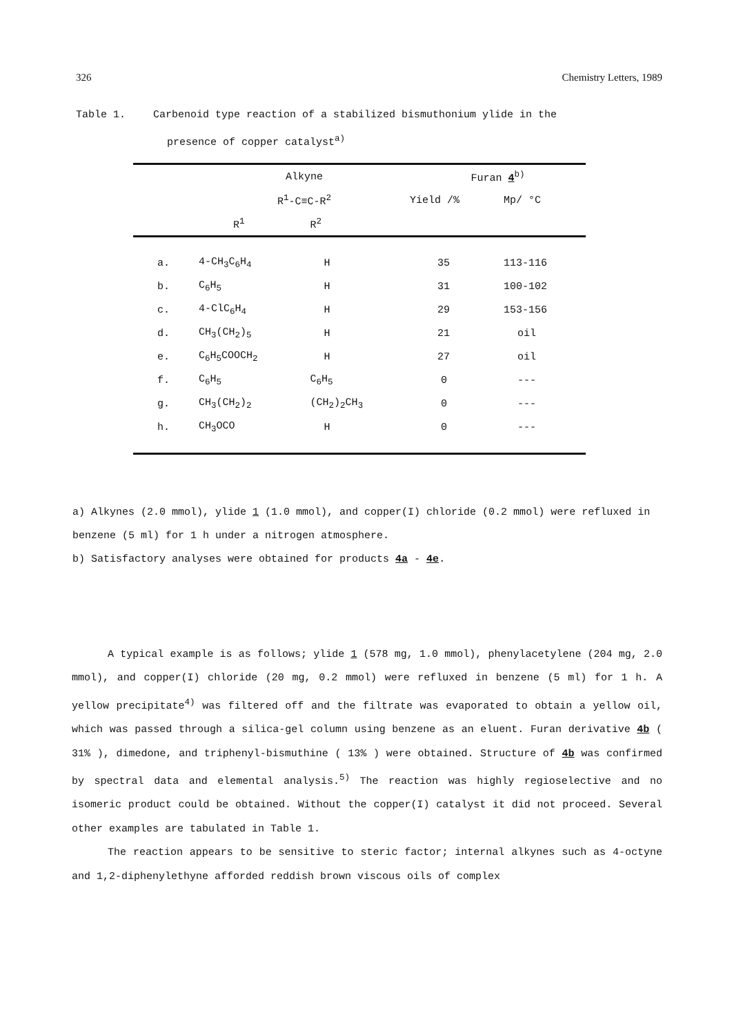326 Chemistry Letters, 1989
Table 1. Carbenoid type reaction of a stabilized bismuthonium ylide in the
presence of copper catalyst<sup>a)</sup>
| | Alkyne | | Furan 4<sup>b)</sup> | |
| --- | --- | --- | --- | --- |
| | R<sup>1</sup>-C≡C-R<sup>2</sup> | | Yield /% | Mp/ °C |
| | R<sup>1</sup> | R<sup>2</sup> | | |
| a. | 4-CH<sub>3</sub>C<sub>6</sub>H<sub>4</sub> | H | 35 | 113-116 |
| b. | C<sub>6</sub>H<sub>5</sub> | H | 31 | 100-102 |
| c. | 4-ClC<sub>6</sub>H<sub>4</sub> | H | 29 | 153-156 |
| d. | CH<sub>3</sub>(CH<sub>2</sub>)<sub>5</sub> | H | 21 | oil |
| e. | C<sub>6</sub>H<sub>5</sub>COOCH<sub>2</sub> | H | 27 | oil |
| f. | C<sub>6</sub>H<sub>5</sub> | C<sub>6</sub>H<sub>5</sub> | 0 | --- |
| g. | CH<sub>3</sub>(CH<sub>2</sub>)<sub>2</sub> | (CH<sub>2</sub>)<sub>2</sub>CH<sub>3</sub> | 0 | --- |
| h. | CH<sub>3</sub>OCO | H | 0 | --- |
a) Alkynes (2.0 mmol), ylide 1 (1.0 mmol), and copper(I) chloride (0.2 mmol) were refluxed in benzene (5 ml) for 1 h under a nitrogen atmosphere.
b) Satisfactory analyses were obtained for products 4a - 4e.
A typical example is as follows; ylide 1 (578 mg, 1.0 mmol), phenylacetylene (204 mg, 2.0 mmol), and copper(I) chloride (20 mg, 0.2 mmol) were refluxed in benzene (5 ml) for 1 h. A yellow precipitate<sup>4)</sup> was filtered off and the filtrate was evaporated to obtain a yellow oil, which was passed through a silica-gel column using benzene as an eluent. Furan derivative 4b ( 31% ), dimedone, and triphenyl-bismuthine ( 13% ) were obtained. Structure of 4b was confirmed by spectral data and elemental analysis.<sup>5)</sup> The reaction was highly regioselective and no isomeric product could be obtained. Without the copper(I) catalyst it did not proceed. Several other examples are tabulated in Table 1.
The reaction appears to be sensitive to steric factor; internal alkynes such as 4-octyne and 1,2-diphenylethyne afforded reddish brown viscous oils of complex